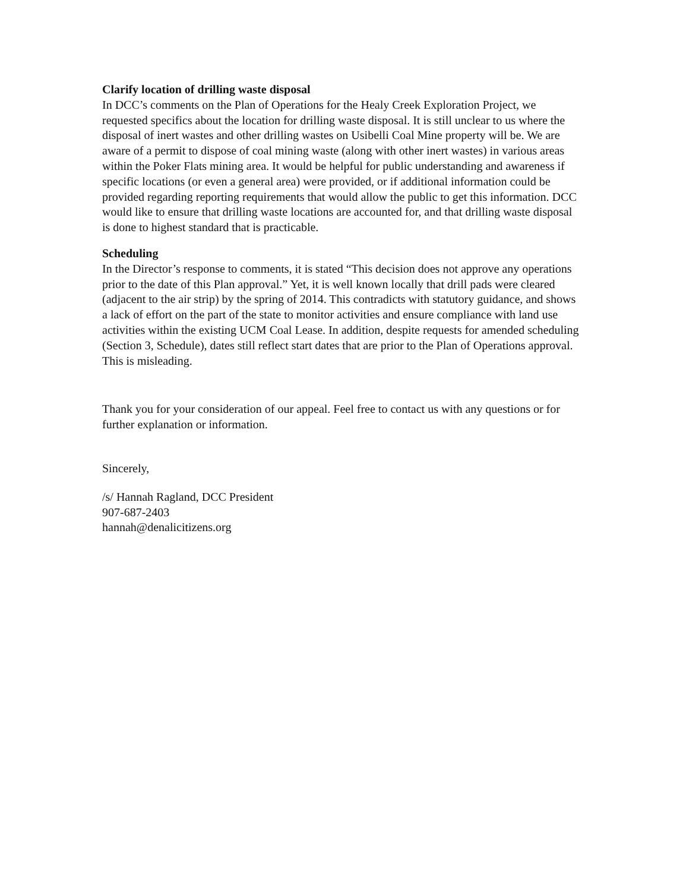Clarify location of drilling waste disposal
In DCC’s comments on the Plan of Operations for the Healy Creek Exploration Project, we requested specifics about the location for drilling waste disposal. It is still unclear to us where the disposal of inert wastes and other drilling wastes on Usibelli Coal Mine property will be. We are aware of a permit to dispose of coal mining waste (along with other inert wastes) in various areas within the Poker Flats mining area. It would be helpful for public understanding and awareness if specific locations (or even a general area) were provided, or if additional information could be provided regarding reporting requirements that would allow the public to get this information. DCC would like to ensure that drilling waste locations are accounted for, and that drilling waste disposal is done to highest standard that is practicable.
Scheduling
In the Director’s response to comments, it is stated “This decision does not approve any operations prior to the date of this Plan approval.” Yet, it is well known locally that drill pads were cleared (adjacent to the air strip) by the spring of 2014. This contradicts with statutory guidance, and shows a lack of effort on the part of the state to monitor activities and ensure compliance with land use activities within the existing UCM Coal Lease. In addition, despite requests for amended scheduling (Section 3, Schedule), dates still reflect start dates that are prior to the Plan of Operations approval. This is misleading.
Thank you for your consideration of our appeal. Feel free to contact us with any questions or for further explanation or information.
Sincerely,
/s/ Hannah Ragland, DCC President
907-687-2403
hannah@denalicitizens.org